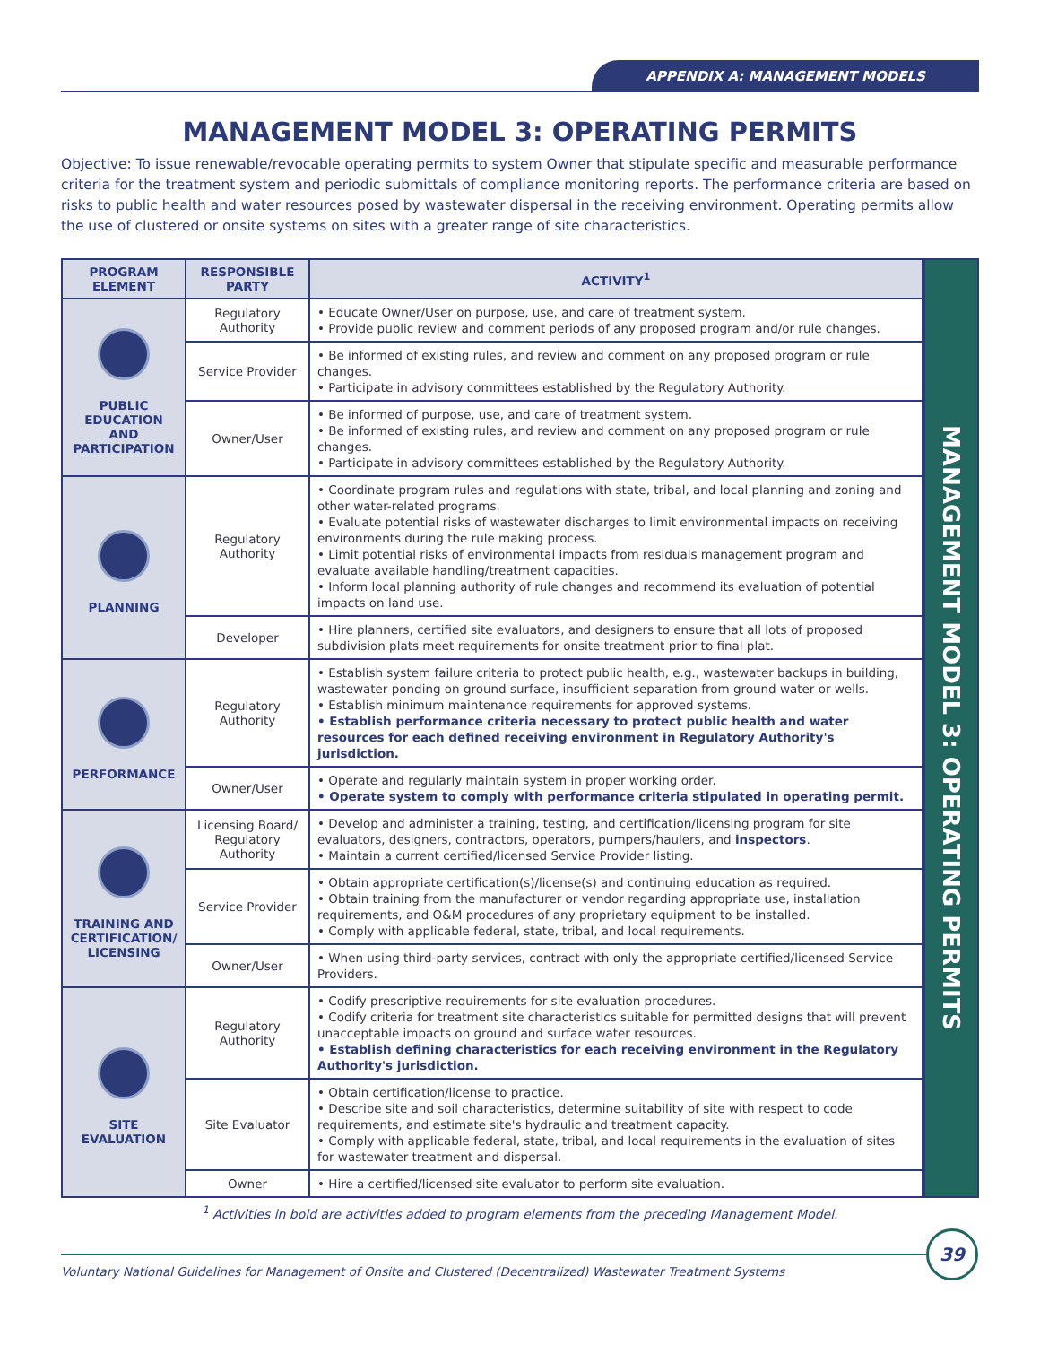APPENDIX A: MANAGEMENT MODELS
MANAGEMENT MODEL 3: OPERATING PERMITS
Objective: To issue renewable/revocable operating permits to system Owner that stipulate specific and measurable performance criteria for the treatment system and periodic submittals of compliance monitoring reports. The performance criteria are based on risks to public health and water resources posed by wastewater dispersal in the receiving environment. Operating permits allow the use of clustered or onsite systems on sites with a greater range of site characteristics.
| PROGRAM ELEMENT | RESPONSIBLE PARTY | ACTIVITY<sup>1</sup> |
| --- | --- | --- |
| PUBLIC EDUCATION AND PARTICIPATION | Regulatory Authority | • Educate Owner/User on purpose, use, and care of treatment system. • Provide public review and comment periods of any proposed program and/or rule changes. |
| | Service Provider | • Be informed of existing rules, and review and comment on any proposed program or rule changes. • Participate in advisory committees established by the Regulatory Authority. |
| | Owner/User | • Be informed of purpose, use, and care of treatment system. • Be informed of existing rules, and review and comment on any proposed program or rule changes. • Participate in advisory committees established by the Regulatory Authority. |
| PLANNING | Regulatory Authority | • Coordinate program rules and regulations with state, tribal, and local planning and zoning and other water-related programs. • Evaluate potential risks of wastewater discharges to limit environmental impacts on receiving environments during the rule making process. • Limit potential risks of environmental impacts from residuals management program and evaluate available handling/treatment capacities. • Inform local planning authority of rule changes and recommend its evaluation of potential impacts on land use. |
| | Developer | • Hire planners, certified site evaluators, and designers to ensure that all lots of proposed subdivision plats meet requirements for onsite treatment prior to final plat. |
| PERFORMANCE | Regulatory Authority | • Establish system failure criteria to protect public health, e.g., wastewater backups in building, wastewater ponding on ground surface, insufficient separation from ground water or wells. • Establish minimum maintenance requirements for approved systems. • Establish performance criteria necessary to protect public health and water resources for each defined receiving environment in Regulatory Authority's jurisdiction. |
| | Owner/User | • Operate and regularly maintain system in proper working order. • Operate system to comply with performance criteria stipulated in operating permit. |
| TRAINING AND CERTIFICATION/ LICENSING | Licensing Board/ Regulatory Authority | • Develop and administer a training, testing, and certification/licensing program for site evaluators, designers, contractors, operators, pumpers/haulers, and inspectors . • Maintain a current certified/licensed Service Provider listing. |
| | Service Provider | • Obtain appropriate certification(s)/license(s) and continuing education as required. • Obtain training from the manufacturer or vendor regarding appropriate use, installation requirements, and O&M procedures of any proprietary equipment to be installed. • Comply with applicable federal, state, tribal, and local requirements. |
| | Owner/User | • When using third-party services, contract with only the appropriate certified/licensed Service Providers. |
| SITE EVALUATION | Regulatory Authority | • Codify prescriptive requirements for site evaluation procedures. • Codify criteria for treatment site characteristics suitable for permitted designs that will prevent unacceptable impacts on ground and surface water resources. • Establish defining characteristics for each receiving environment in the Regulatory Authority's jurisdiction. |
| | Site Evaluator | • Obtain certification/license to practice. • Describe site and soil characteristics, determine suitability of site with respect to code requirements, and estimate site's hydraulic and treatment capacity. • Comply with applicable federal, state, tribal, and local requirements in the evaluation of sites for wastewater treatment and dispersal. |
| | Owner | • Hire a certified/licensed site evaluator to perform site evaluation. |
MANAGEMENT MODEL 3: OPERATING PERMITS
<sup>1</sup> Activities in bold are activities added to program elements from the preceding Management Model.
39
Voluntary National Guidelines for Management of Onsite and Clustered (Decentralized) Wastewater Treatment Systems